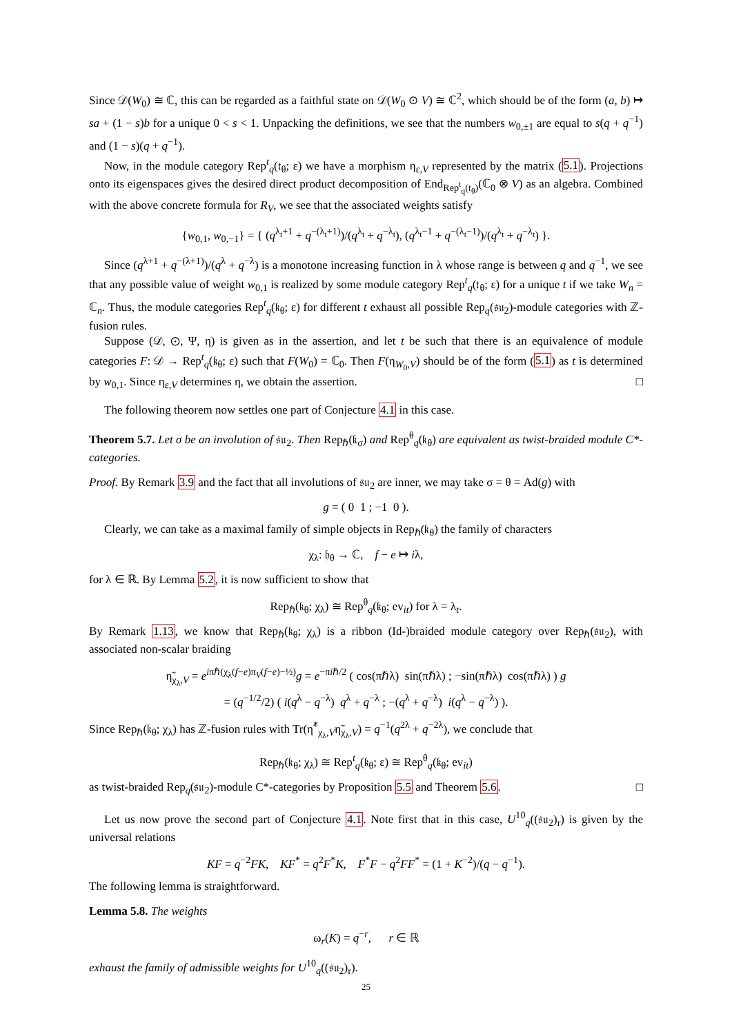Since 𝒟(W<sub>0</sub>) ≅ ℂ, this can be regarded as a faithful state on 𝒟(W<sub>0</sub> ⊙ V) ≅ ℂ<sup>2</sup>, which should be of the form (a, b) ↦ sa + (1 − s)b for a unique 0 < s < 1. Unpacking the definitions, we see that the numbers w<sub>0,±1</sub> are equal to s(q + q<sup>−1</sup>) and (1 − s)(q + q<sup>−1</sup>).
Now, in the module category Rep<sup>t</sup><sub>q</sub>(𝔱<sub>θ</sub>; ε) we have a morphism η<sub>ε,V</sub> represented by the matrix (5.1). Projections onto its eigenspaces gives the desired direct product decomposition of End<sub>Rep<sup>t</sup><sub>q</sub>(𝔱<sub>θ</sub>)</sub>(ℂ<sub>0</sub> ⊗ V) as an algebra. Combined with the above concrete formula for R<sub>V</sub>, we see that the associated weights satisfy
{w<sub>0,1</sub>, w<sub>0,−1</sub>} = { (q<sup>λ<sub>t</sub>+1</sup> + q<sup>−(λ<sub>t</sub>+1)</sup>)/(q<sup>λ<sub>t</sub></sup> + q<sup>−λ<sub>t</sub></sup>), (q<sup>λ<sub>t</sub>−1</sup> + q<sup>−(λ<sub>t</sub>−1)</sup>)/(q<sup>λ<sub>t</sub></sup> + q<sup>−λ<sub>t</sub></sup>) }.
Since (q<sup>λ+1</sup> + q<sup>−(λ+1)</sup>)/(q<sup>λ</sup> + q<sup>−λ</sup>) is a monotone increasing function in λ whose range is between q and q<sup>−1</sup>, we see that any possible value of weight w<sub>0,1</sub> is realized by some module category Rep<sup>t</sup><sub>q</sub>(𝔱<sub>θ</sub>; ε) for a unique t if we take W<sub>n</sub> = ℂ<sub>n</sub>. Thus, the module categories Rep<sup>t</sup><sub>q</sub>(𝔨<sub>θ</sub>; ε) for different t exhaust all possible Rep<sub>q</sub>(𝔰𝔲<sub>2</sub>)-module categories with ℤ-fusion rules.
Suppose (𝒟, ⊙, Ψ, η) is given as in the assertion, and let t be such that there is an equivalence of module categories F: 𝒟 → Rep<sup>t</sup><sub>q</sub>(𝔨<sub>θ</sub>; ε) such that F(W<sub>0</sub>) = ℂ<sub>0</sub>. Then F(η<sub>W<sub>0</sub>,V</sub>) should be of the form (5.1) as t is determined by w<sub>0,1</sub>. Since η<sub>ε,V</sub> determines η, we obtain the assertion. □
The following theorem now settles one part of Conjecture 4.1 in this case.
Theorem 5.7. Let σ be an involution of 𝔰𝔲<sub>2</sub>. Then Rep<sub>ℏ</sub>(𝔨<sub>σ</sub>) and Rep<sup>θ</sup><sub>q</sub>(𝔨<sub>θ</sub>) are equivalent as twist-braided module C*-categories.
Proof. By Remark 3.9 and the fact that all involutions of 𝔰𝔲<sub>2</sub> are inner, we may take σ = θ = Ad(g) with
g = ( 0 1 ; −1 0 ).
Clearly, we can take as a maximal family of simple objects in Rep<sub>ℏ</sub>(𝔨<sub>θ</sub>) the family of characters
χ<sub>λ</sub>: 𝔥<sub>θ</sub> → ℂ, f − e ↦ iλ,
for λ ∈ ℝ. By Lemma 5.2, it is now sufficient to show that
Rep<sub>ℏ</sub>(𝔨<sub>θ</sub>; χ<sub>λ</sub>) ≅ Rep<sup>θ</sup><sub>q</sub>(𝔨<sub>θ</sub>; ev<sub>it</sub>) for λ = λ<sub>t</sub>.
By Remark 1.13, we know that Rep<sub>ℏ</sub>(𝔨<sub>θ</sub>; χ<sub>λ</sub>) is a ribbon (Id-)braided module category over Rep<sub>ℏ</sub>(𝔰𝔲<sub>2</sub>), with associated non-scalar braiding
η̃<sub>χ<sub>λ</sub>,V</sub> = e<sup>iπℏ(χ<sub>λ</sub>(f−e)π<sub>V</sub>(f−e)−½)</sup>g = e<sup>−πiℏ/2</sup> ( cos(πℏλ) sin(πℏλ) ; −sin(πℏλ) cos(πℏλ) ) g
= (q<sup>−1/2</sup>/2) ( i(q<sup>λ</sup> − q<sup>−λ</sup>) q<sup>λ</sup> + q<sup>−λ</sup> ; −(q<sup>λ</sup> + q<sup>−λ</sup>) i(q<sup>λ</sup> − q<sup>−λ</sup>) ).
Since Rep<sub>ℏ</sub>(𝔨<sub>θ</sub>; χ<sub>λ</sub>) has ℤ-fusion rules with Tr(η̃<sup>*</sup><sub>χ<sub>λ</sub>,V</sub>η̃<sub>χ<sub>λ</sub>,V</sub>) = q<sup>−1</sup>(q<sup>2λ</sup> + q<sup>−2λ</sup>), we conclude that
Rep<sub>ℏ</sub>(𝔨<sub>θ</sub>; χ<sub>λ</sub>) ≅ Rep<sup>t</sup><sub>q</sub>(𝔨<sub>θ</sub>; ε) ≅ Rep<sup>θ</sup><sub>q</sub>(𝔨<sub>θ</sub>; ev<sub>it</sub>)
as twist-braided Rep<sub>q</sub>(𝔰𝔲<sub>2</sub>)-module C*-categories by Proposition 5.5 and Theorem 5.6. □
Let us now prove the second part of Conjecture 4.1. Note first that in this case, U<sup>10</sup><sub>q</sub>((𝔰𝔲<sub>2</sub>)<sub>r</sub>) is given by the universal relations
KF = q<sup>−2</sup>FK, KF<sup>*</sup> = q<sup>2</sup>F<sup>*</sup>K, F<sup>*</sup>F − q<sup>2</sup>FF<sup>*</sup> = (1 + K<sup>−2</sup>)/(q − q<sup>−1</sup>).
The following lemma is straightforward.
Lemma 5.8. The weights
ω<sub>r</sub>(K) = q<sup>−r</sup>, r ∈ ℝ
exhaust the family of admissible weights for U<sup>10</sup><sub>q</sub>((𝔰𝔲<sub>2</sub>)<sub>r</sub>).
25